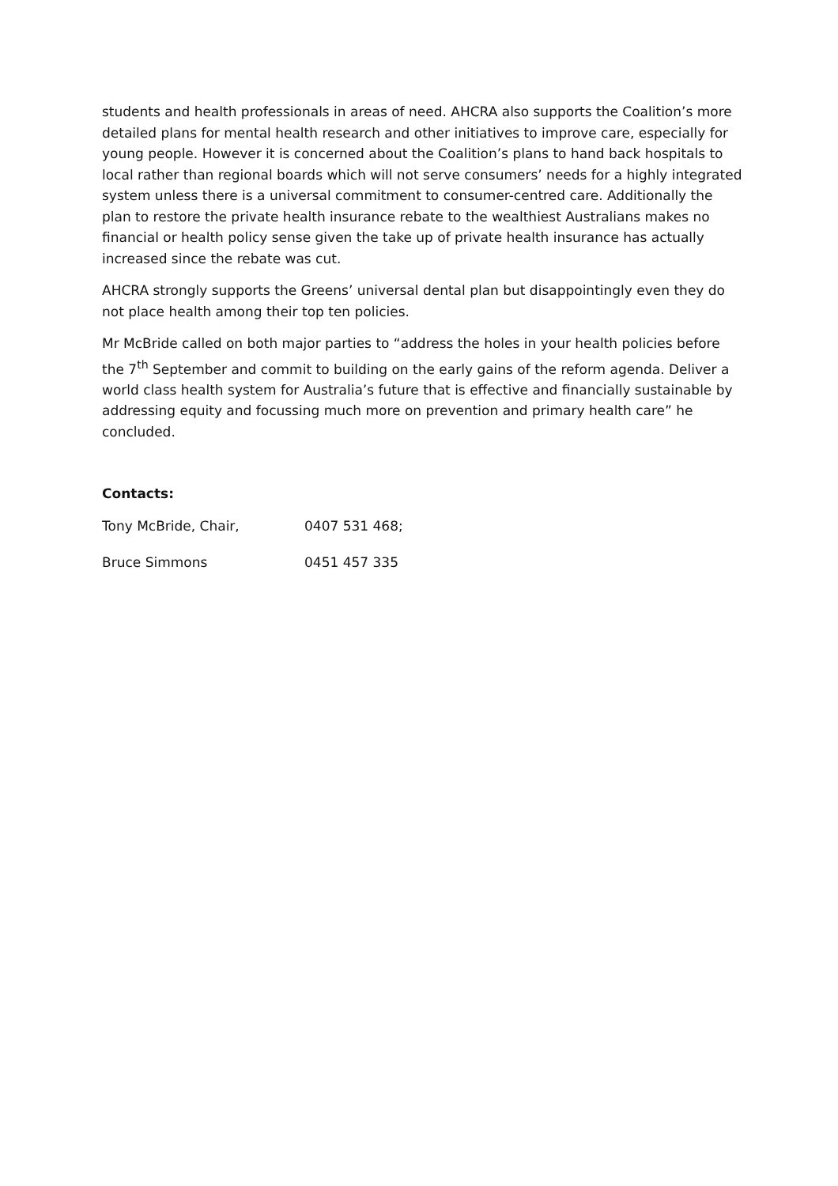students and health professionals in areas of need. AHCRA also supports the Coalition’s more detailed plans for mental health research and other initiatives to improve care, especially for young people. However it is concerned about the Coalition’s plans to hand back hospitals to local rather than regional boards which will not serve consumers’ needs for a highly integrated system unless there is a universal commitment to consumer-centred care. Additionally the plan to restore the private health insurance rebate to the wealthiest Australians makes no financial or health policy sense given the take up of private health insurance has actually increased since the rebate was cut.
AHCRA strongly supports the Greens’ universal dental plan but disappointingly even they do not place health among their top ten policies.
Mr McBride called on both major parties to “address the holes in your health policies before the 7<sup>th</sup> September and commit to building on the early gains of the reform agenda. Deliver a world class health system for Australia’s future that is effective and financially sustainable by addressing equity and focussing much more on prevention and primary health care” he concluded.
Contacts:
Tony McBride, Chair, 0407 531 468;
Bruce Simmons 0451 457 335